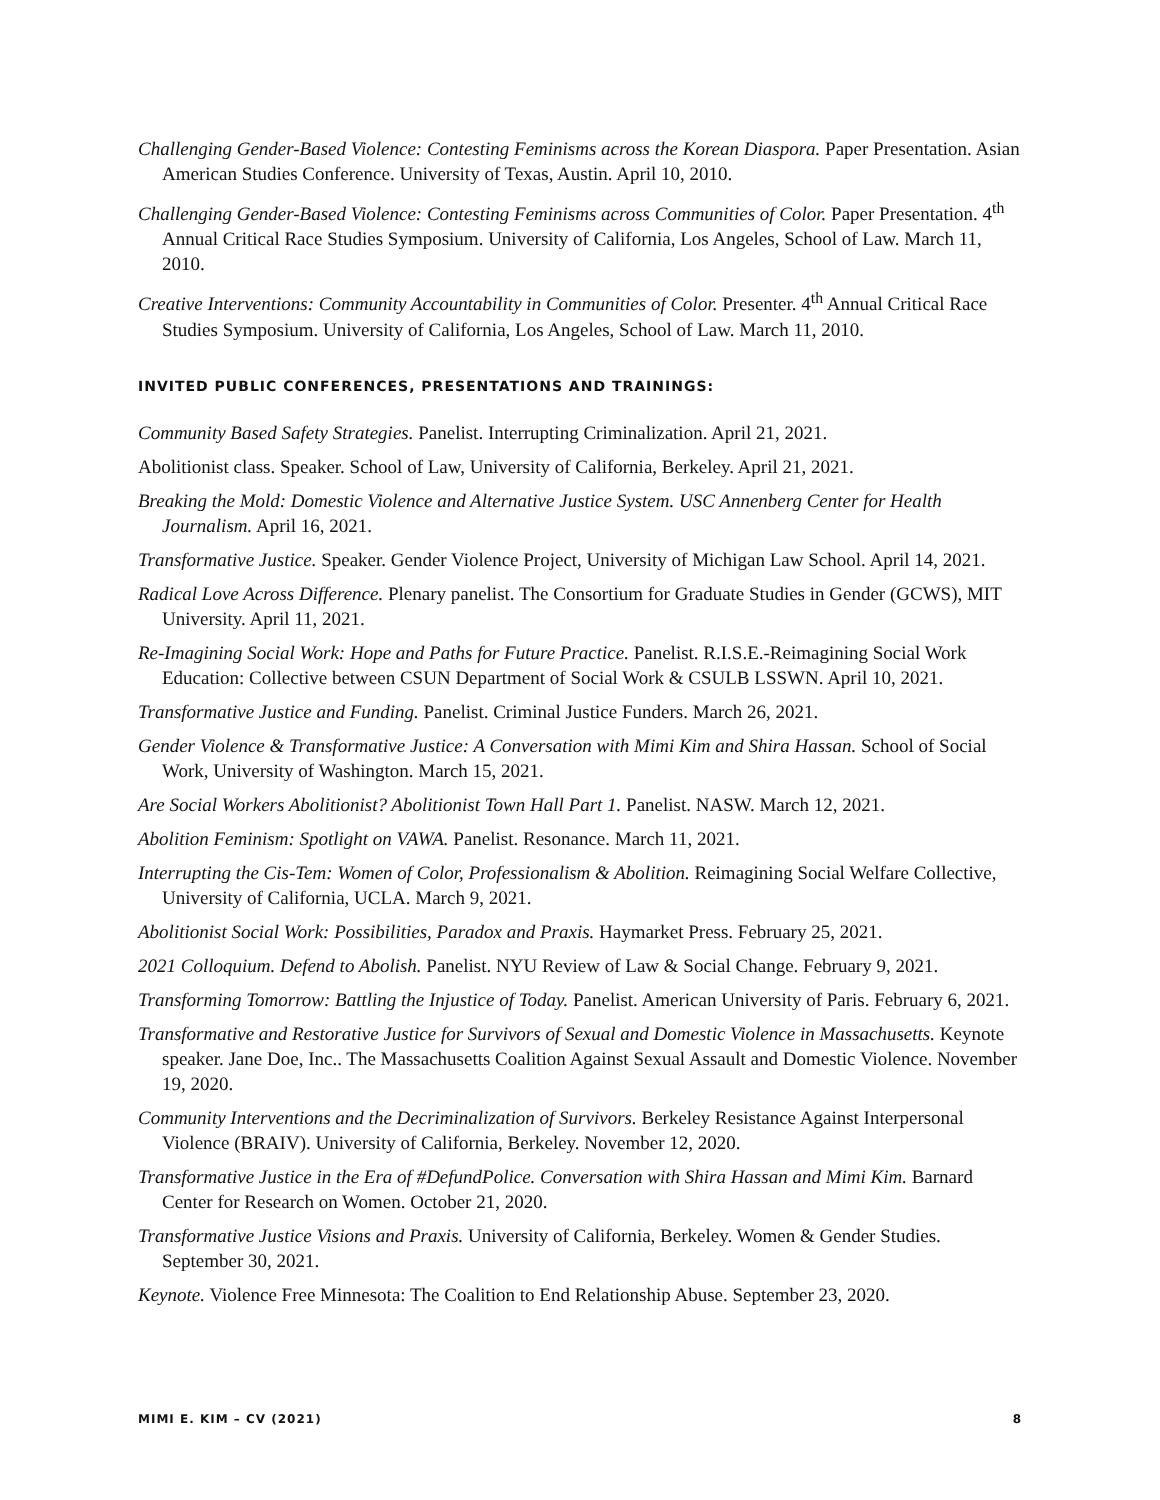Challenging Gender-Based Violence: Contesting Feminisms across the Korean Diaspora. Paper Presentation. Asian American Studies Conference. University of Texas, Austin. April 10, 2010.
Challenging Gender-Based Violence: Contesting Feminisms across Communities of Color. Paper Presentation. 4<sup>th</sup> Annual Critical Race Studies Symposium. University of California, Los Angeles, School of Law. March 11, 2010.
Creative Interventions: Community Accountability in Communities of Color. Presenter. 4<sup>th</sup> Annual Critical Race Studies Symposium. University of California, Los Angeles, School of Law. March 11, 2010.
INVITED PUBLIC CONFERENCES, PRESENTATIONS AND TRAININGS:
Community Based Safety Strategies. Panelist. Interrupting Criminalization. April 21, 2021.
Abolitionist class. Speaker. School of Law, University of California, Berkeley. April 21, 2021.
Breaking the Mold: Domestic Violence and Alternative Justice System. USC Annenberg Center for Health Journalism. April 16, 2021.
Transformative Justice. Speaker. Gender Violence Project, University of Michigan Law School. April 14, 2021.
Radical Love Across Difference. Plenary panelist. The Consortium for Graduate Studies in Gender (GCWS), MIT University. April 11, 2021.
Re-Imagining Social Work: Hope and Paths for Future Practice. Panelist. R.I.S.E.-Reimagining Social Work Education: Collective between CSUN Department of Social Work & CSULB LSSWN. April 10, 2021.
Transformative Justice and Funding. Panelist. Criminal Justice Funders. March 26, 2021.
Gender Violence & Transformative Justice: A Conversation with Mimi Kim and Shira Hassan. School of Social Work, University of Washington. March 15, 2021.
Are Social Workers Abolitionist? Abolitionist Town Hall Part 1. Panelist. NASW. March 12, 2021.
Abolition Feminism: Spotlight on VAWA. Panelist. Resonance. March 11, 2021.
Interrupting the Cis-Tem: Women of Color, Professionalism & Abolition. Reimagining Social Welfare Collective, University of California, UCLA. March 9, 2021.
Abolitionist Social Work: Possibilities, Paradox and Praxis. Haymarket Press. February 25, 2021.
2021 Colloquium. Defend to Abolish. Panelist. NYU Review of Law & Social Change. February 9, 2021.
Transforming Tomorrow: Battling the Injustice of Today. Panelist. American University of Paris. February 6, 2021.
Transformative and Restorative Justice for Survivors of Sexual and Domestic Violence in Massachusetts. Keynote speaker. Jane Doe, Inc.. The Massachusetts Coalition Against Sexual Assault and Domestic Violence. November 19, 2020.
Community Interventions and the Decriminalization of Survivors. Berkeley Resistance Against Interpersonal Violence (BRAIV). University of California, Berkeley. November 12, 2020.
Transformative Justice in the Era of #DefundPolice. Conversation with Shira Hassan and Mimi Kim. Barnard Center for Research on Women. October 21, 2020.
Transformative Justice Visions and Praxis. University of California, Berkeley. Women & Gender Studies. September 30, 2021.
Keynote. Violence Free Minnesota: The Coalition to End Relationship Abuse. September 23, 2020.
MIMI E. KIM – CV (2021) 8